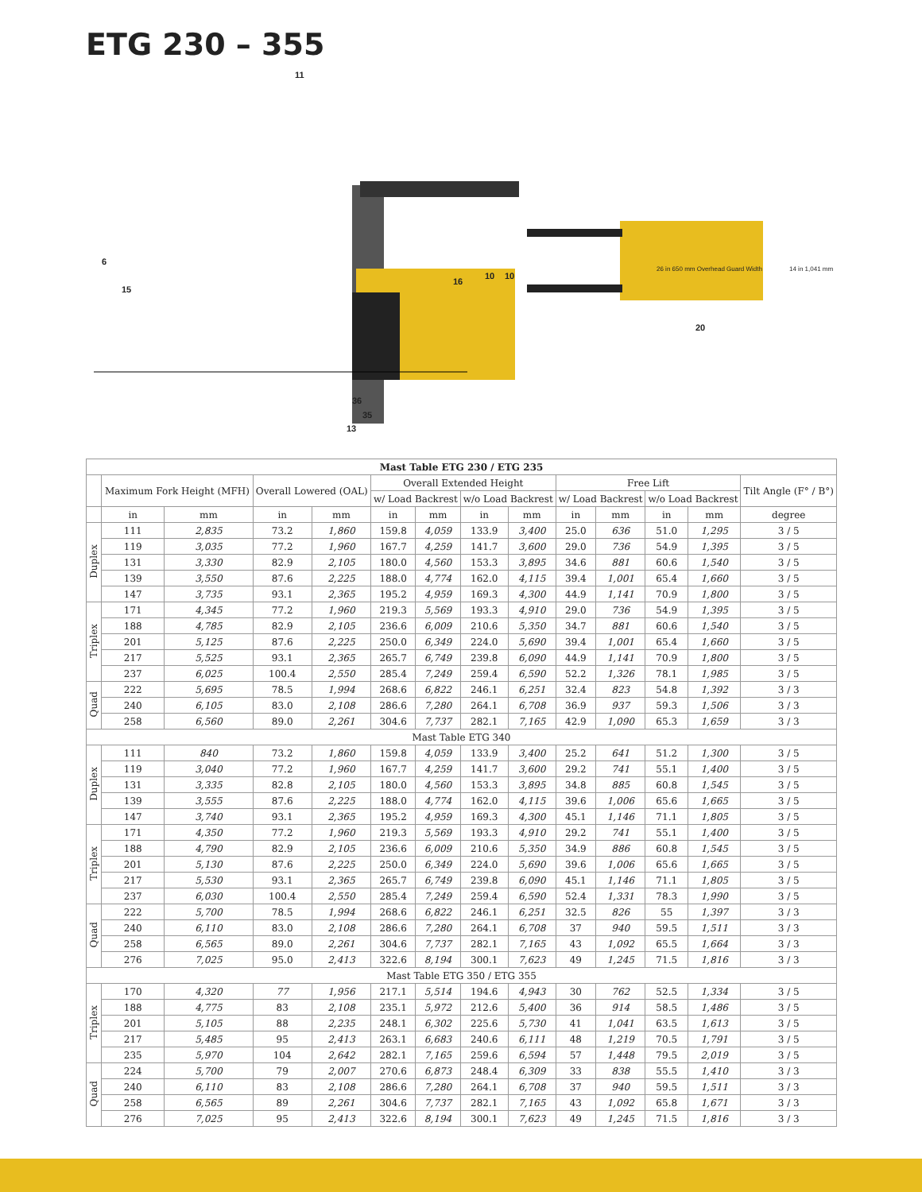ETG 230 – 355
11
6
15
16
36
35
13
10 10
26 in 650 mm Overhead Guard Width 14 in 1,041 mm
20
| Mast Table ETG 230 / ETG 235 | | | | | | | | | | | | | |
| --- | --- | --- | --- | --- | --- | --- | --- | --- | --- | --- | --- | --- | --- |
| | Maximum Fork Height (MFH) | | Overall Lowered (OAL) | | Overall Extended Height | | | | Free Lift | | | | Tilt Angle (F° / B°) |
| | | | | | w/ Load Backrest | | w/o Load Backrest | | w/ Load Backrest | | w/o Load Backrest | | |
| | in | mm | in | mm | in | mm | in | mm | in | mm | in | mm | degree |
| Duplex | 111 | 2,835 | 73.2 | 1,860 | 159.8 | 4,059 | 133.9 | 3,400 | 25.0 | 636 | 51.0 | 1,295 | 3 / 5 |
| | 119 | 3,035 | 77.2 | 1,960 | 167.7 | 4,259 | 141.7 | 3,600 | 29.0 | 736 | 54.9 | 1,395 | 3 / 5 |
| | 131 | 3,330 | 82.9 | 2,105 | 180.0 | 4,560 | 153.3 | 3,895 | 34.6 | 881 | 60.6 | 1,540 | 3 / 5 |
| | 139 | 3,550 | 87.6 | 2,225 | 188.0 | 4,774 | 162.0 | 4,115 | 39.4 | 1,001 | 65.4 | 1,660 | 3 / 5 |
| | 147 | 3,735 | 93.1 | 2,365 | 195.2 | 4,959 | 169.3 | 4,300 | 44.9 | 1,141 | 70.9 | 1,800 | 3 / 5 |
| Triplex | 171 | 4,345 | 77.2 | 1,960 | 219.3 | 5,569 | 193.3 | 4,910 | 29.0 | 736 | 54.9 | 1,395 | 3 / 5 |
| | 188 | 4,785 | 82.9 | 2,105 | 236.6 | 6,009 | 210.6 | 5,350 | 34.7 | 881 | 60.6 | 1,540 | 3 / 5 |
| | 201 | 5,125 | 87.6 | 2,225 | 250.0 | 6,349 | 224.0 | 5,690 | 39.4 | 1,001 | 65.4 | 1,660 | 3 / 5 |
| | 217 | 5,525 | 93.1 | 2,365 | 265.7 | 6,749 | 239.8 | 6,090 | 44.9 | 1,141 | 70.9 | 1,800 | 3 / 5 |
| | 237 | 6,025 | 100.4 | 2,550 | 285.4 | 7,249 | 259.4 | 6,590 | 52.2 | 1,326 | 78.1 | 1,985 | 3 / 5 |
| Quad | 222 | 5,695 | 78.5 | 1,994 | 268.6 | 6,822 | 246.1 | 6,251 | 32.4 | 823 | 54.8 | 1,392 | 3 / 3 |
| | 240 | 6,105 | 83.0 | 2,108 | 286.6 | 7,280 | 264.1 | 6,708 | 36.9 | 937 | 59.3 | 1,506 | 3 / 3 |
| | 258 | 6,560 | 89.0 | 2,261 | 304.6 | 7,737 | 282.1 | 7,165 | 42.9 | 1,090 | 65.3 | 1,659 | 3 / 3 |
| Mast Table ETG 340 | | | | | | | | | | | | | |
| Duplex | 111 | 840 | 73.2 | 1,860 | 159.8 | 4,059 | 133.9 | 3,400 | 25.2 | 641 | 51.2 | 1,300 | 3 / 5 |
| | 119 | 3,040 | 77.2 | 1,960 | 167.7 | 4,259 | 141.7 | 3,600 | 29.2 | 741 | 55.1 | 1,400 | 3 / 5 |
| | 131 | 3,335 | 82.8 | 2,105 | 180.0 | 4,560 | 153.3 | 3,895 | 34.8 | 885 | 60.8 | 1,545 | 3 / 5 |
| | 139 | 3,555 | 87.6 | 2,225 | 188.0 | 4,774 | 162.0 | 4,115 | 39.6 | 1,006 | 65.6 | 1,665 | 3 / 5 |
| | 147 | 3,740 | 93.1 | 2,365 | 195.2 | 4,959 | 169.3 | 4,300 | 45.1 | 1,146 | 71.1 | 1,805 | 3 / 5 |
| Triplex | 171 | 4,350 | 77.2 | 1,960 | 219.3 | 5,569 | 193.3 | 4,910 | 29.2 | 741 | 55.1 | 1,400 | 3 / 5 |
| | 188 | 4,790 | 82.9 | 2,105 | 236.6 | 6,009 | 210.6 | 5,350 | 34.9 | 886 | 60.8 | 1,545 | 3 / 5 |
| | 201 | 5,130 | 87.6 | 2,225 | 250.0 | 6,349 | 224.0 | 5,690 | 39.6 | 1,006 | 65.6 | 1,665 | 3 / 5 |
| | 217 | 5,530 | 93.1 | 2,365 | 265.7 | 6,749 | 239.8 | 6,090 | 45.1 | 1,146 | 71.1 | 1,805 | 3 / 5 |
| | 237 | 6,030 | 100.4 | 2,550 | 285.4 | 7,249 | 259.4 | 6,590 | 52.4 | 1,331 | 78.3 | 1,990 | 3 / 5 |
| Quad | 222 | 5,700 | 78.5 | 1,994 | 268.6 | 6,822 | 246.1 | 6,251 | 32.5 | 826 | 55 | 1,397 | 3 / 3 |
| | 240 | 6,110 | 83.0 | 2,108 | 286.6 | 7,280 | 264.1 | 6,708 | 37 | 940 | 59.5 | 1,511 | 3 / 3 |
| | 258 | 6,565 | 89.0 | 2,261 | 304.6 | 7,737 | 282.1 | 7,165 | 43 | 1,092 | 65.5 | 1,664 | 3 / 3 |
| | 276 | 7,025 | 95.0 | 2,413 | 322.6 | 8,194 | 300.1 | 7,623 | 49 | 1,245 | 71.5 | 1,816 | 3 / 3 |
| Mast Table ETG 350 / ETG 355 | | | | | | | | | | | | | |
| Triplex | 170 | 4,320 | 77 | 1,956 | 217.1 | 5,514 | 194.6 | 4,943 | 30 | 762 | 52.5 | 1,334 | 3 / 5 |
| | 188 | 4,775 | 83 | 2,108 | 235.1 | 5,972 | 212.6 | 5,400 | 36 | 914 | 58.5 | 1,486 | 3 / 5 |
| | 201 | 5,105 | 88 | 2,235 | 248.1 | 6,302 | 225.6 | 5,730 | 41 | 1,041 | 63.5 | 1,613 | 3 / 5 |
| | 217 | 5,485 | 95 | 2,413 | 263.1 | 6,683 | 240.6 | 6,111 | 48 | 1,219 | 70.5 | 1,791 | 3 / 5 |
| | 235 | 5,970 | 104 | 2,642 | 282.1 | 7,165 | 259.6 | 6,594 | 57 | 1,448 | 79.5 | 2,019 | 3 / 5 |
| Quad | 224 | 5,700 | 79 | 2,007 | 270.6 | 6,873 | 248.4 | 6,309 | 33 | 838 | 55.5 | 1,410 | 3 / 3 |
| | 240 | 6,110 | 83 | 2,108 | 286.6 | 7,280 | 264.1 | 6,708 | 37 | 940 | 59.5 | 1,511 | 3 / 3 |
| | 258 | 6,565 | 89 | 2,261 | 304.6 | 7,737 | 282.1 | 7,165 | 43 | 1,092 | 65.8 | 1,671 | 3 / 3 |
| | 276 | 7,025 | 95 | 2,413 | 322.6 | 8,194 | 300.1 | 7,623 | 49 | 1,245 | 71.5 | 1,816 | 3 / 3 |